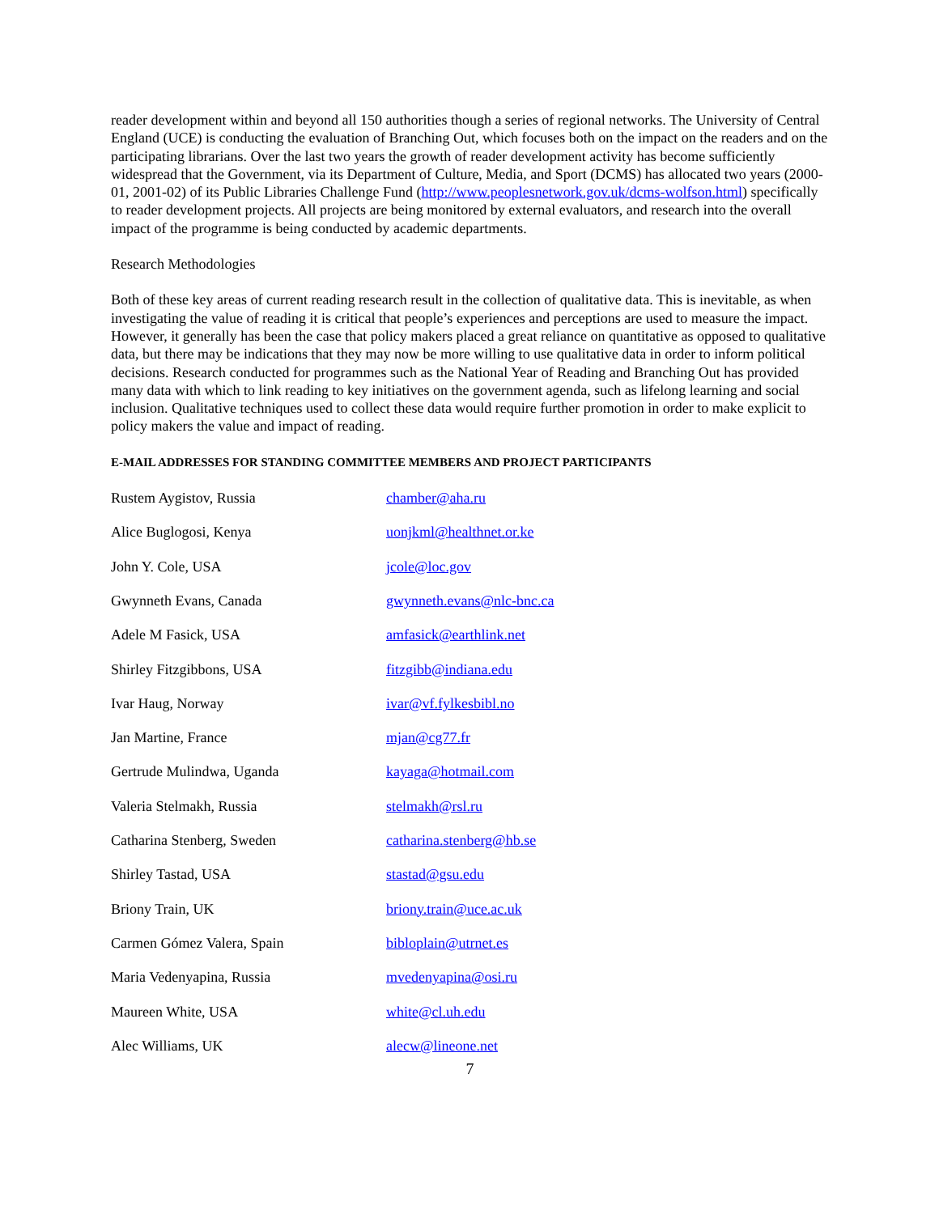reader development within and beyond all 150 authorities though a series of regional networks. The University of Central England (UCE) is conducting the evaluation of Branching Out, which focuses both on the impact on the readers and on the participating librarians. Over the last two years the growth of reader development activity has become sufficiently widespread that the Government, via its Department of Culture, Media, and Sport (DCMS) has allocated two years (2000-01, 2001-02) of its Public Libraries Challenge Fund (http://www.peoplesnetwork.gov.uk/dcms-wolfson.html) specifically to reader development projects. All projects are being monitored by external evaluators, and research into the overall impact of the programme is being conducted by academic departments.
Research Methodologies
Both of these key areas of current reading research result in the collection of qualitative data. This is inevitable, as when investigating the value of reading it is critical that people’s experiences and perceptions are used to measure the impact. However, it generally has been the case that policy makers placed a great reliance on quantitative as opposed to qualitative data, but there may be indications that they may now be more willing to use qualitative data in order to inform political decisions. Research conducted for programmes such as the National Year of Reading and Branching Out has provided many data with which to link reading to key initiatives on the government agenda, such as lifelong learning and social inclusion. Qualitative techniques used to collect these data would require further promotion in order to make explicit to policy makers the value and impact of reading.
E-MAIL ADDRESSES FOR STANDING COMMITTEE MEMBERS AND PROJECT PARTICIPANTS
| Rustem Aygistov, Russia | chamber@aha.ru |
| Alice Buglogosi, Kenya | uonjkml@healthnet.or.ke |
| John Y. Cole, USA | jcole@loc.gov |
| Gwynneth Evans, Canada | gwynneth.evans@nlc-bnc.ca |
| Adele M Fasick, USA | amfasick@earthlink.net |
| Shirley Fitzgibbons, USA | fitzgibb@indiana.edu |
| Ivar Haug, Norway | ivar@vf.fylkesbibl.no |
| Jan Martine, France | mjan@cg77.fr |
| Gertrude Mulindwa, Uganda | kayaga@hotmail.com |
| Valeria Stelmakh, Russia | stelmakh@rsl.ru |
| Catharina Stenberg, Sweden | catharina.stenberg@hb.se |
| Shirley Tastad, USA | stastad@gsu.edu |
| Briony Train, UK | briony.train@uce.ac.uk |
| Carmen Gómez Valera, Spain | bibloplain@utrnet.es |
| Maria Vedenyapina, Russia | mvedenyapina@osi.ru |
| Maureen White, USA | white@cl.uh.edu |
| Alec Williams, UK | alecw@lineone.net |
7